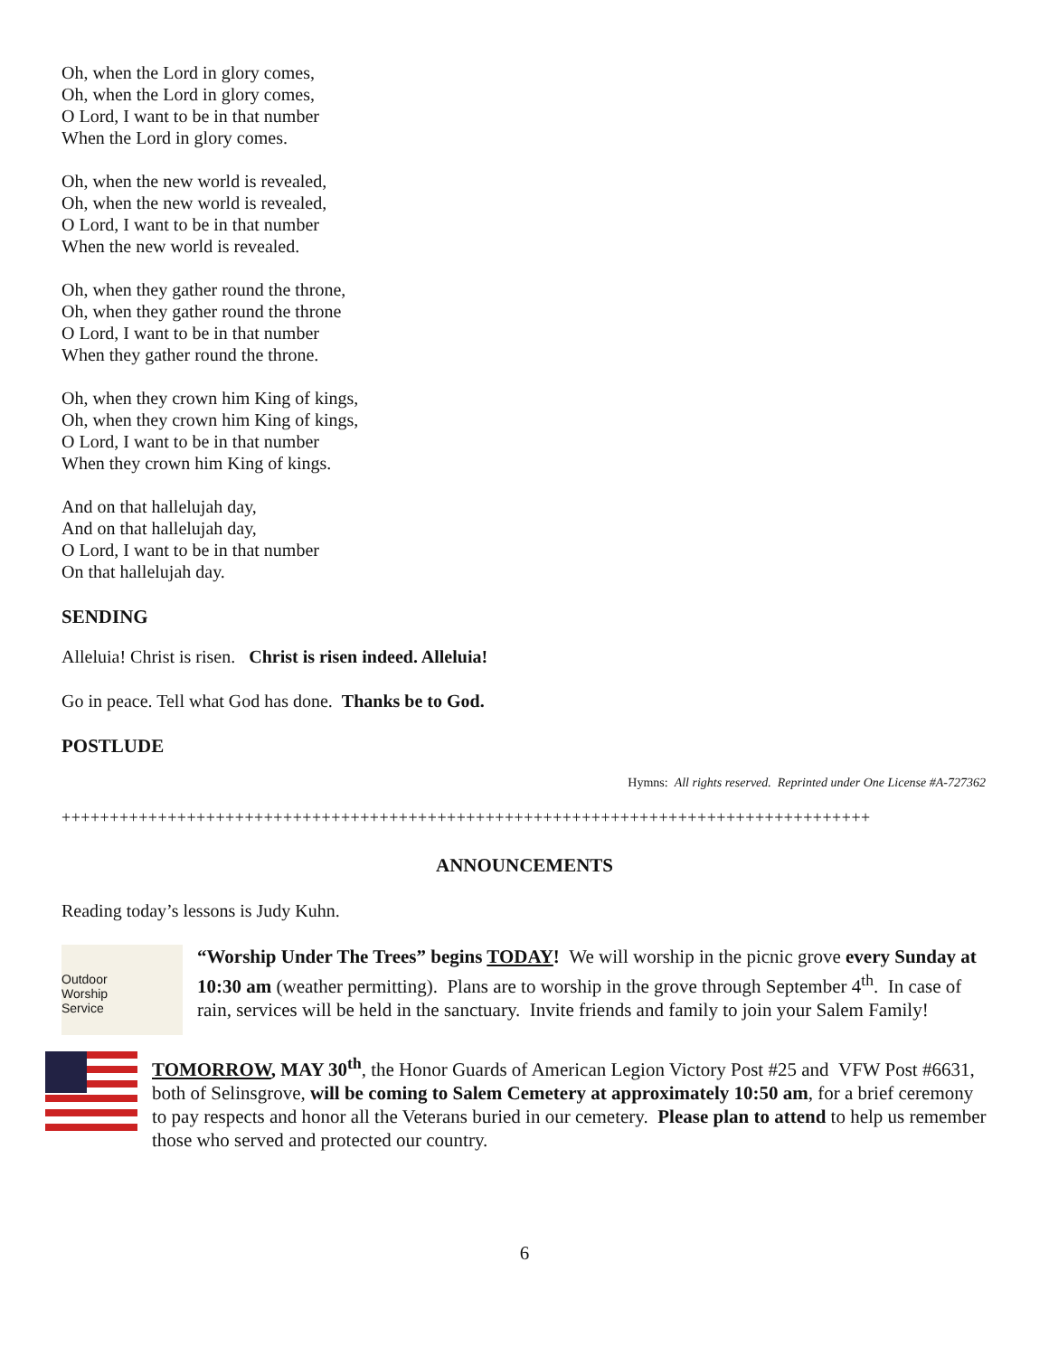Oh, when the Lord in glory comes,
Oh, when the Lord in glory comes,
O Lord, I want to be in that number
When the Lord in glory comes.
Oh, when the new world is revealed,
Oh, when the new world is revealed,
O Lord, I want to be in that number
When the new world is revealed.
Oh, when they gather round the throne,
Oh, when they gather round the throne
O Lord, I want to be in that number
When they gather round the throne.
Oh, when they crown him King of kings,
Oh, when they crown him King of kings,
O Lord, I want to be in that number
When they crown him King of kings.
And on that hallelujah day,
And on that hallelujah day,
O Lord, I want to be in that number
On that hallelujah day.
SENDING
Alleluia! Christ is risen. Christ is risen indeed. Alleluia!
Go in peace. Tell what God has done. Thanks be to God.
POSTLUDE
Hymns: All rights reserved. Reprinted under One License #A-727362
++++++++++++++++++++++++++++++++++++++++++++++++++++++++++++++++++++++++++++++++++++
ANNOUNCEMENTS
Reading today’s lessons is Judy Kuhn.
Outdoor
Worship
Service
“Worship Under The Trees” begins TODAY! We will worship in the picnic grove every Sunday at 10:30 am (weather permitting). Plans are to worship in the grove through September 4<sup>th</sup>. In case of rain, services will be held in the sanctuary. Invite friends and family to join your Salem Family!
TOMORROW, MAY 30<sup>th</sup>, the Honor Guards of American Legion Victory Post #25 and VFW Post #6631, both of Selinsgrove, will be coming to Salem Cemetery at approximately 10:50 am, for a brief ceremony to pay respects and honor all the Veterans buried in our cemetery. Please plan to attend to help us remember those who served and protected our country.
6